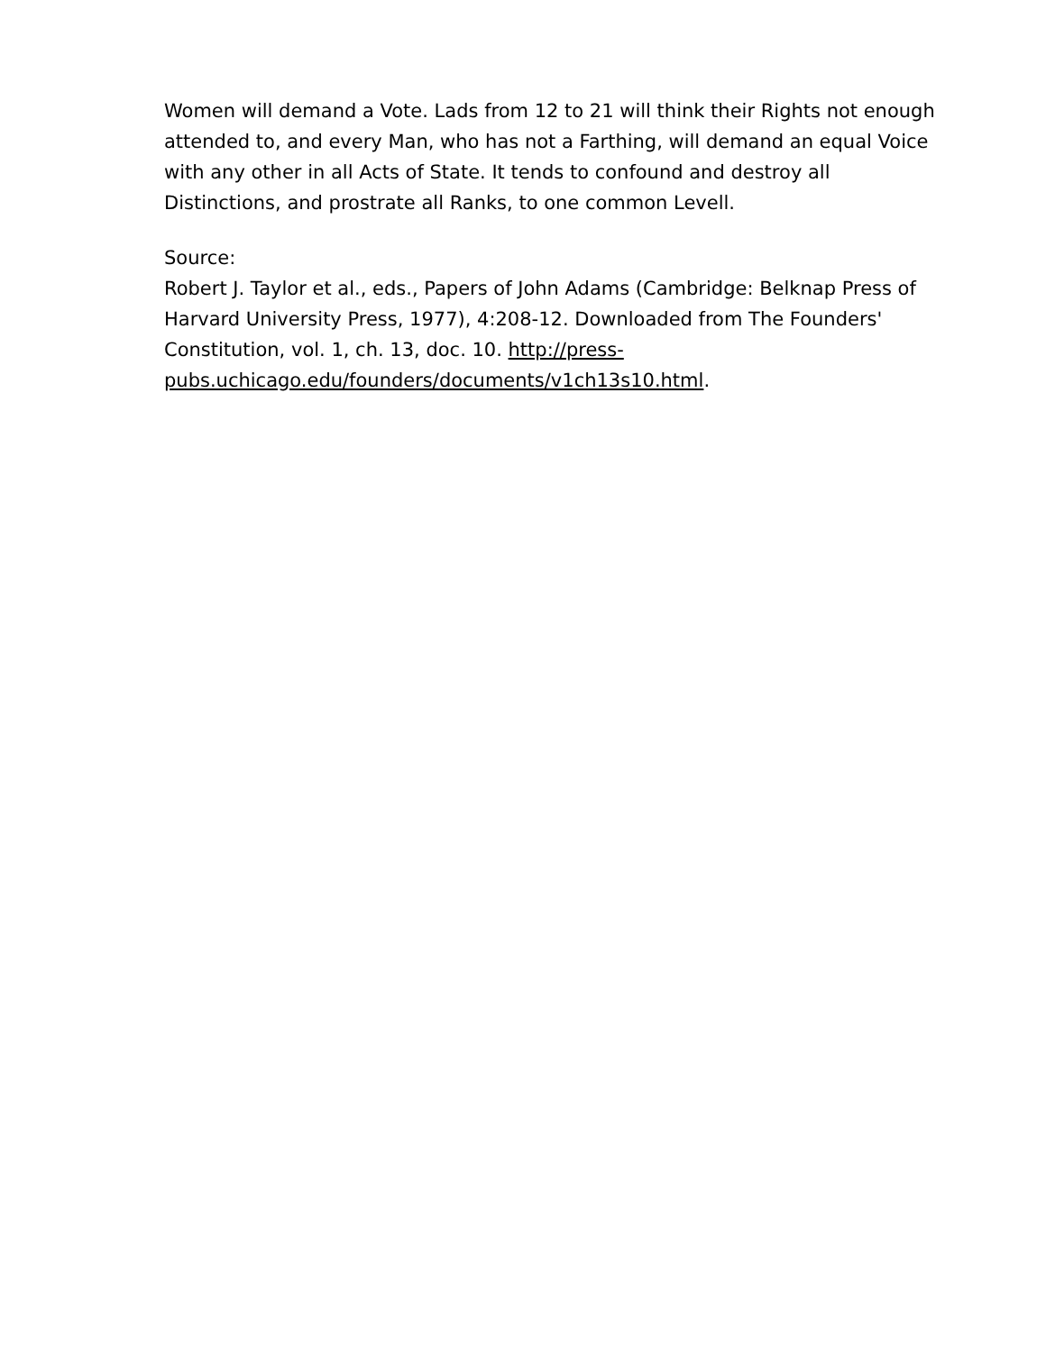Women will demand a Vote. Lads from 12 to 21 will think their Rights not enough attended to, and every Man, who has not a Farthing, will demand an equal Voice with any other in all Acts of State. It tends to confound and destroy all Distinctions, and prostrate all Ranks, to one common Levell.
Source:
Robert J. Taylor et al., eds., Papers of John Adams (Cambridge: Belknap Press of Harvard University Press, 1977), 4:208-12. Downloaded from The Founders' Constitution, vol. 1, ch. 13, doc. 10. http://press-pubs.uchicago.edu/founders/documents/v1ch13s10.html.